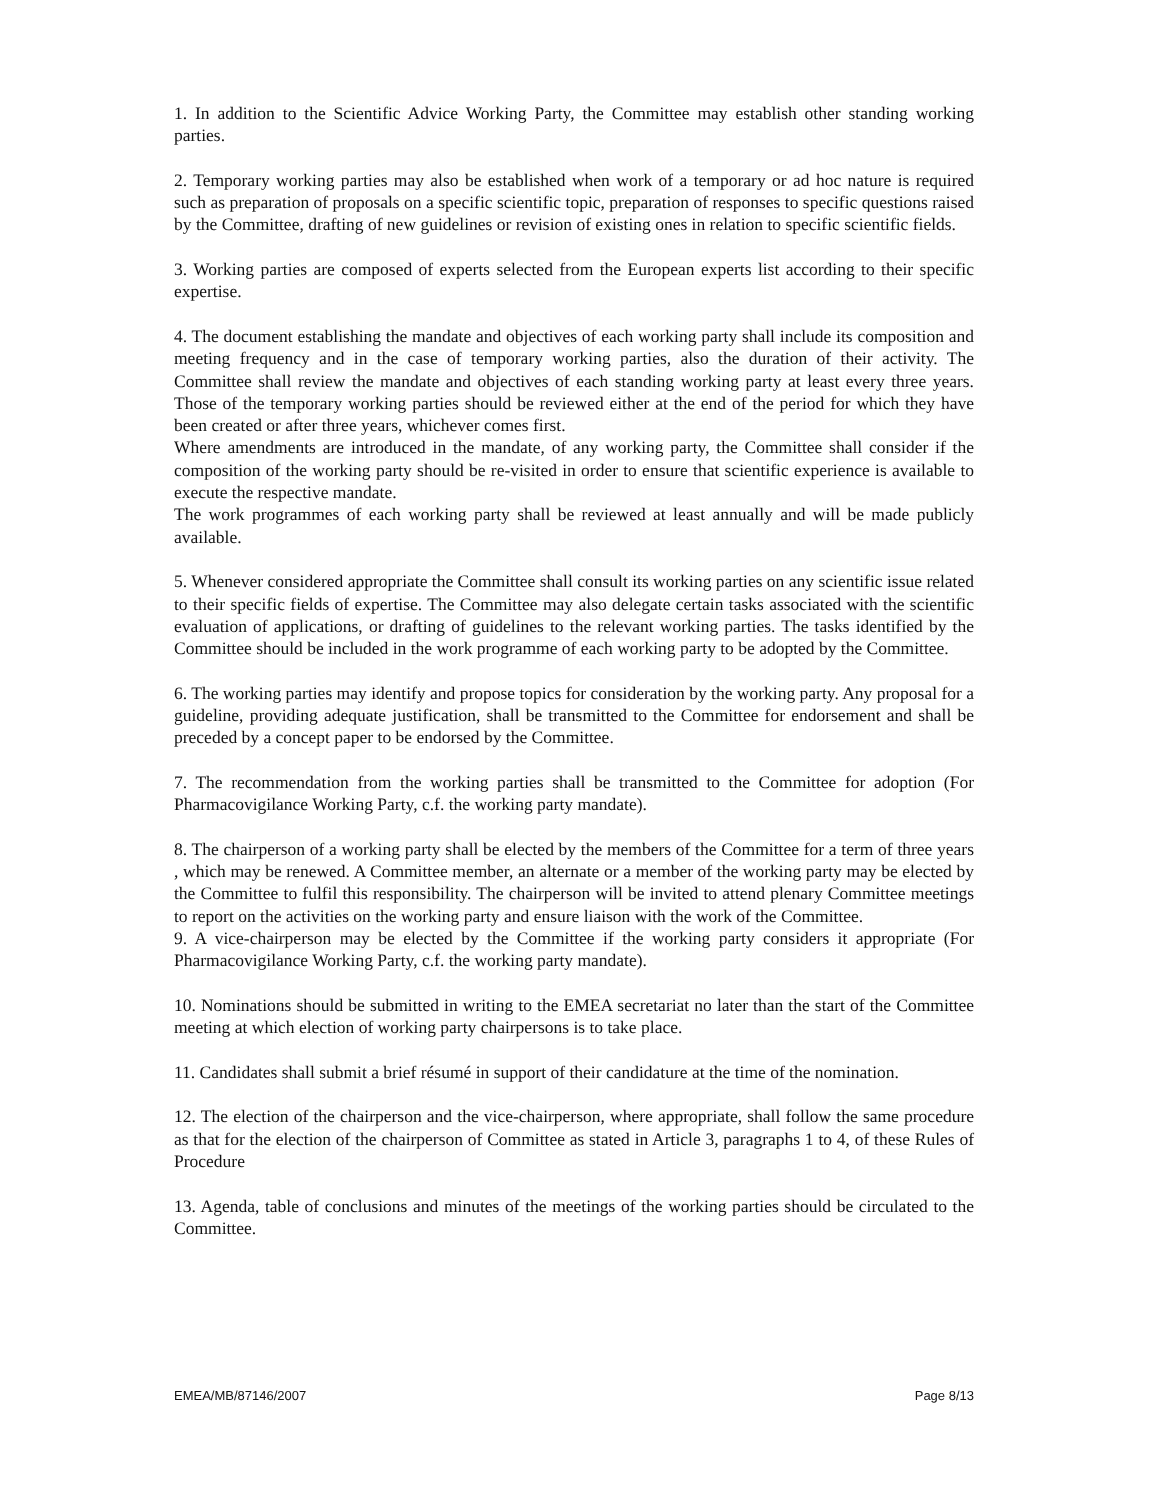1. In addition to the Scientific Advice Working Party, the Committee may establish other standing working parties.
2. Temporary working parties may also be established when work of a temporary or ad hoc nature is required such as preparation of proposals on a specific scientific topic, preparation of responses to specific questions raised by the Committee, drafting of new guidelines or revision of existing ones in relation to specific scientific fields.
3. Working parties are composed of experts selected from the European experts list according to their specific expertise.
4. The document establishing the mandate and objectives of each working party shall include its composition and meeting frequency and in the case of temporary working parties, also the duration of their activity. The Committee shall review the mandate and objectives of each standing working party at least every three years. Those of the temporary working parties should be reviewed either at the end of the period for which they have been created or after three years, whichever comes first.
Where amendments are introduced in the mandate, of any working party, the Committee shall consider if the composition of the working party should be re-visited in order to ensure that scientific experience is available to execute the respective mandate.
The work programmes of each working party shall be reviewed at least annually and will be made publicly available.
5. Whenever considered appropriate the Committee shall consult its working parties on any scientific issue related to their specific fields of expertise. The Committee may also delegate certain tasks associated with the scientific evaluation of applications, or drafting of guidelines to the relevant working parties. The tasks identified by the Committee should be included in the work programme of each working party to be adopted by the Committee.
6. The working parties may identify and propose topics for consideration by the working party. Any proposal for a guideline, providing adequate justification, shall be transmitted to the Committee for endorsement and shall be preceded by a concept paper to be endorsed by the Committee.
7. The recommendation from the working parties shall be transmitted to the Committee for adoption (For Pharmacovigilance Working Party, c.f. the working party mandate).
8. The chairperson of a working party shall be elected by the members of the Committee for a term of three years , which may be renewed. A Committee member, an alternate or a member of the working party may be elected by the Committee to fulfil this responsibility. The chairperson will be invited to attend plenary Committee meetings to report on the activities on the working party and ensure liaison with the work of the Committee.
9. A vice-chairperson may be elected by the Committee if the working party considers it appropriate (For Pharmacovigilance Working Party, c.f. the working party mandate).
10. Nominations should be submitted in writing to the EMEA secretariat no later than the start of the Committee meeting at which election of working party chairpersons is to take place.
11. Candidates shall submit a brief résumé in support of their candidature at the time of the nomination.
12. The election of the chairperson and the vice-chairperson, where appropriate, shall follow the same procedure as that for the election of the chairperson of Committee as stated in Article 3, paragraphs 1 to 4, of these Rules of Procedure
13. Agenda, table of conclusions and minutes of the meetings of the working parties should be circulated to the Committee.
EMEA/MB/87146/2007 Page 8/13